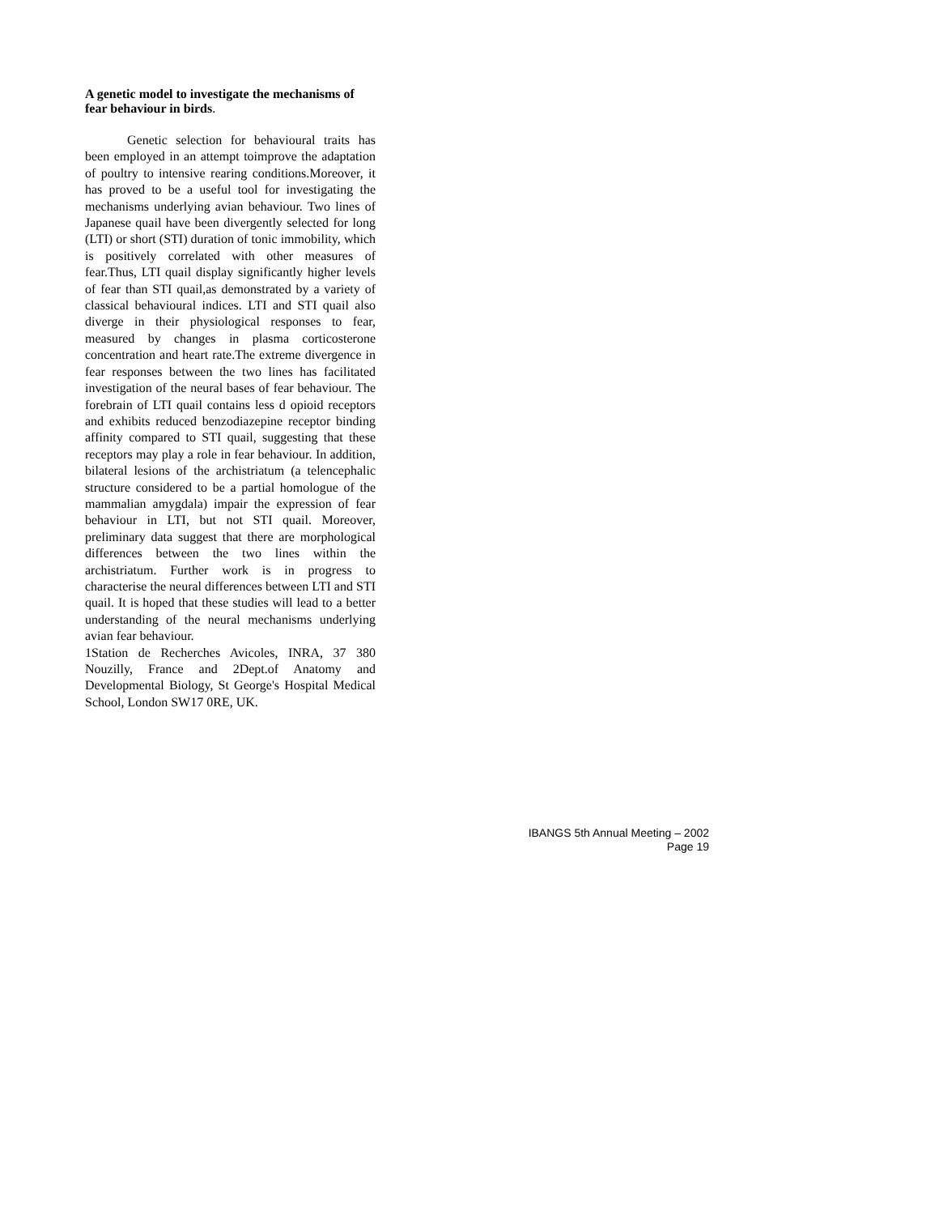A genetic model to investigate the mechanisms of fear behaviour in birds.
Genetic selection for behavioural traits has been employed in an attempt toimprove the adaptation of poultry to intensive rearing conditions.Moreover, it has proved to be a useful tool for investigating the mechanisms underlying avian behaviour. Two lines of Japanese quail have been divergently selected for long (LTI) or short (STI) duration of tonic immobility, which is positively correlated with other measures of fear.Thus, LTI quail display significantly higher levels of fear than STI quail,as demonstrated by a variety of classical behavioural indices. LTI and STI quail also diverge in their physiological responses to fear, measured by changes in plasma corticosterone concentration and heart rate.The extreme divergence in fear responses between the two lines has facilitated investigation of the neural bases of fear behaviour. The forebrain of LTI quail contains less d opioid receptors and exhibits reduced benzodiazepine receptor binding affinity compared to STI quail, suggesting that these receptors may play a role in fear behaviour. In addition, bilateral lesions of the archistriatum (a telencephalic structure considered to be a partial homologue of the mammalian amygdala) impair the expression of fear behaviour in LTI, but not STI quail. Moreover, preliminary data suggest that there are morphological differences between the two lines within the archistriatum. Further work is in progress to characterise the neural differences between LTI and STI quail. It is hoped that these studies will lead to a better understanding of the neural mechanisms underlying avian fear behaviour.
1Station de Recherches Avicoles, INRA, 37 380 Nouzilly, France and 2Dept.of Anatomy and Developmental Biology, St George's Hospital Medical School, London SW17 0RE, UK.
IBANGS 5th Annual Meeting – 2002
Page 19